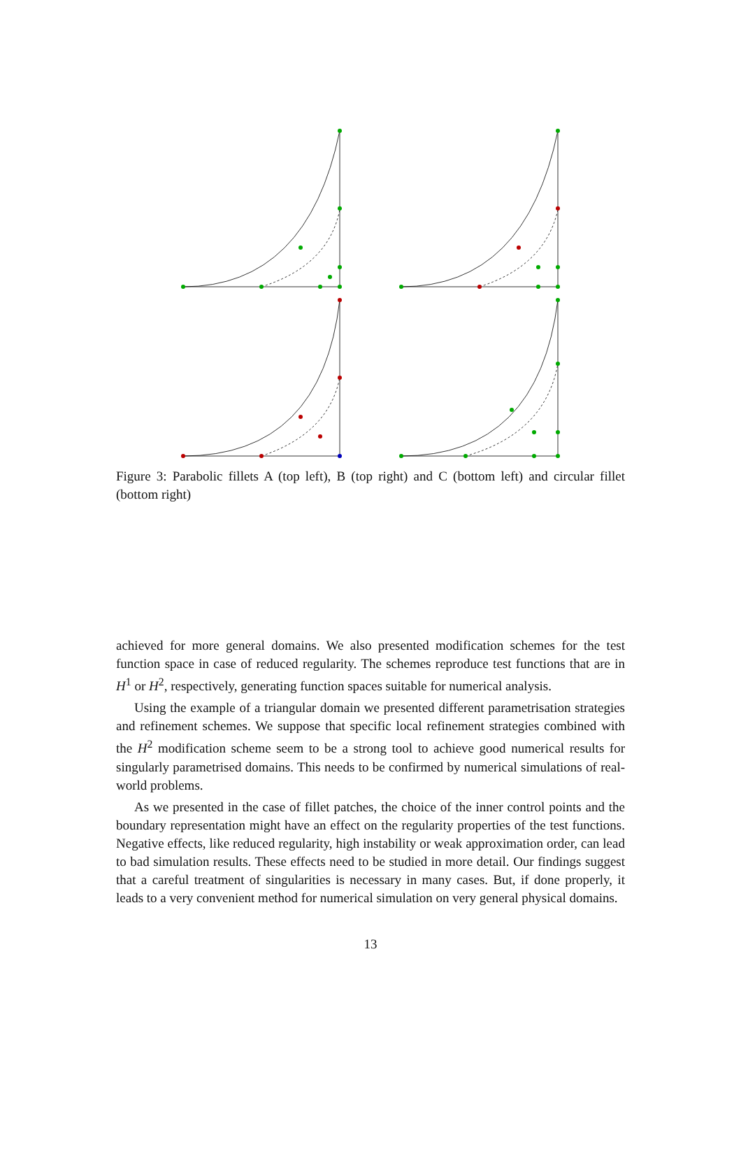Figure 3: Parabolic fillets A (top left), B (top right) and C (bottom left) and circular fillet (bottom right)
achieved for more general domains. We also presented modification schemes for the test function space in case of reduced regularity. The schemes reproduce test functions that are in H<sup>1</sup> or H<sup>2</sup>, respectively, generating function spaces suitable for numerical analysis.
Using the example of a triangular domain we presented different parametrisation strategies and refinement schemes. We suppose that specific local refinement strategies combined with the H<sup>2</sup> modification scheme seem to be a strong tool to achieve good numerical results for singularly parametrised domains. This needs to be confirmed by numerical simulations of real-world problems.
As we presented in the case of fillet patches, the choice of the inner control points and the boundary representation might have an effect on the regularity properties of the test functions. Negative effects, like reduced regularity, high instability or weak approximation order, can lead to bad simulation results. These effects need to be studied in more detail. Our findings suggest that a careful treatment of singularities is necessary in many cases. But, if done properly, it leads to a very convenient method for numerical simulation on very general physical domains.
13